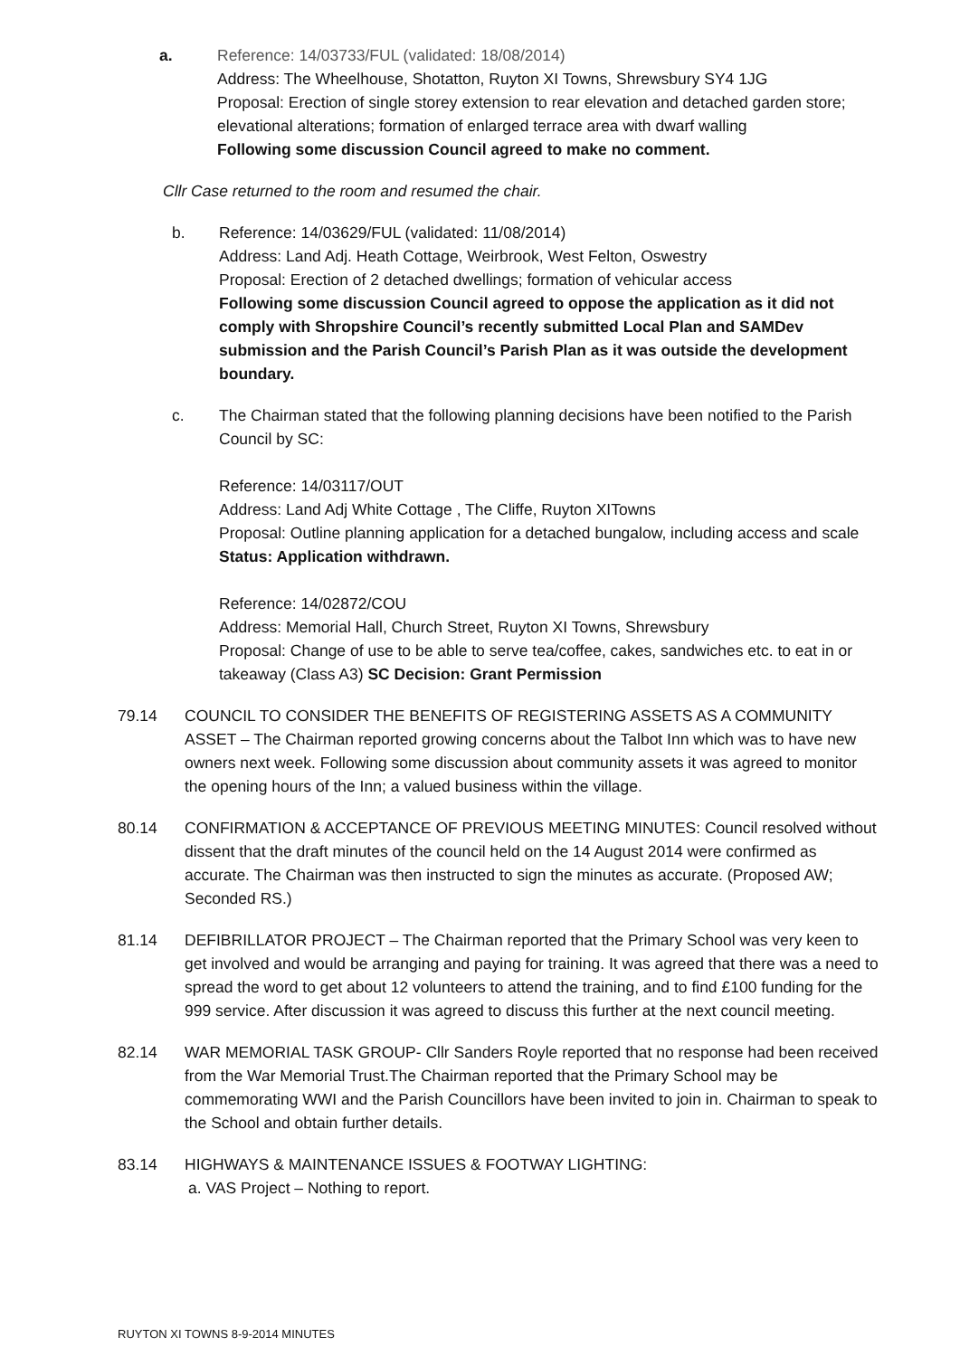a. Reference: 14/03733/FUL (validated: 18/08/2014)
Address: The Wheelhouse, Shotatton, Ruyton XI Towns, Shrewsbury SY4 1JG
Proposal: Erection of single storey extension to rear elevation and detached garden store; elevational alterations; formation of enlarged terrace area with dwarf walling
Following some discussion Council agreed to make no comment.
Cllr Case returned to the room and resumed the chair.
b. Reference: 14/03629/FUL (validated: 11/08/2014)
Address: Land Adj. Heath Cottage, Weirbrook, West Felton, Oswestry
Proposal: Erection of 2 detached dwellings; formation of vehicular access
Following some discussion Council agreed to oppose the application as it did not comply with Shropshire Council’s recently submitted Local Plan and SAMDev submission and the Parish Council’s Parish Plan as it was outside the development boundary.
c. The Chairman stated that the following planning decisions have been notified to the Parish Council by SC:
Reference: 14/03117/OUT
Address: Land Adj White Cottage , The Cliffe, Ruyton XITowns
Proposal: Outline planning application for a detached bungalow, including access and scale Status: Application withdrawn.
Reference: 14/02872/COU
Address: Memorial Hall, Church Street, Ruyton XI Towns, Shrewsbury
Proposal: Change of use to be able to serve tea/coffee, cakes, sandwiches etc. to eat in or takeaway (Class A3) SC Decision: Grant Permission
79.14 COUNCIL TO CONSIDER THE BENEFITS OF REGISTERING ASSETS AS A COMMUNITY ASSET – The Chairman reported growing concerns about the Talbot Inn which was to have new owners next week. Following some discussion about community assets it was agreed to monitor the opening hours of the Inn; a valued business within the village.
80.14 CONFIRMATION & ACCEPTANCE OF PREVIOUS MEETING MINUTES: Council resolved without dissent that the draft minutes of the council held on the 14 August 2014 were confirmed as accurate. The Chairman was then instructed to sign the minutes as accurate. (Proposed AW; Seconded RS.)
81.14 DEFIBRILLATOR PROJECT – The Chairman reported that the Primary School was very keen to get involved and would be arranging and paying for training. It was agreed that there was a need to spread the word to get about 12 volunteers to attend the training, and to find £100 funding for the 999 service. After discussion it was agreed to discuss this further at the next council meeting.
82.14 WAR MEMORIAL TASK GROUP- Cllr Sanders Royle reported that no response had been received from the War Memorial Trust.The Chairman reported that the Primary School may be commemorating WWI and the Parish Councillors have been invited to join in. Chairman to speak to the School and obtain further details.
83.14 HIGHWAYS & MAINTENANCE ISSUES & FOOTWAY LIGHTING:
a. VAS Project – Nothing to report.
RUYTON XI TOWNS 8-9-2014 MINUTES